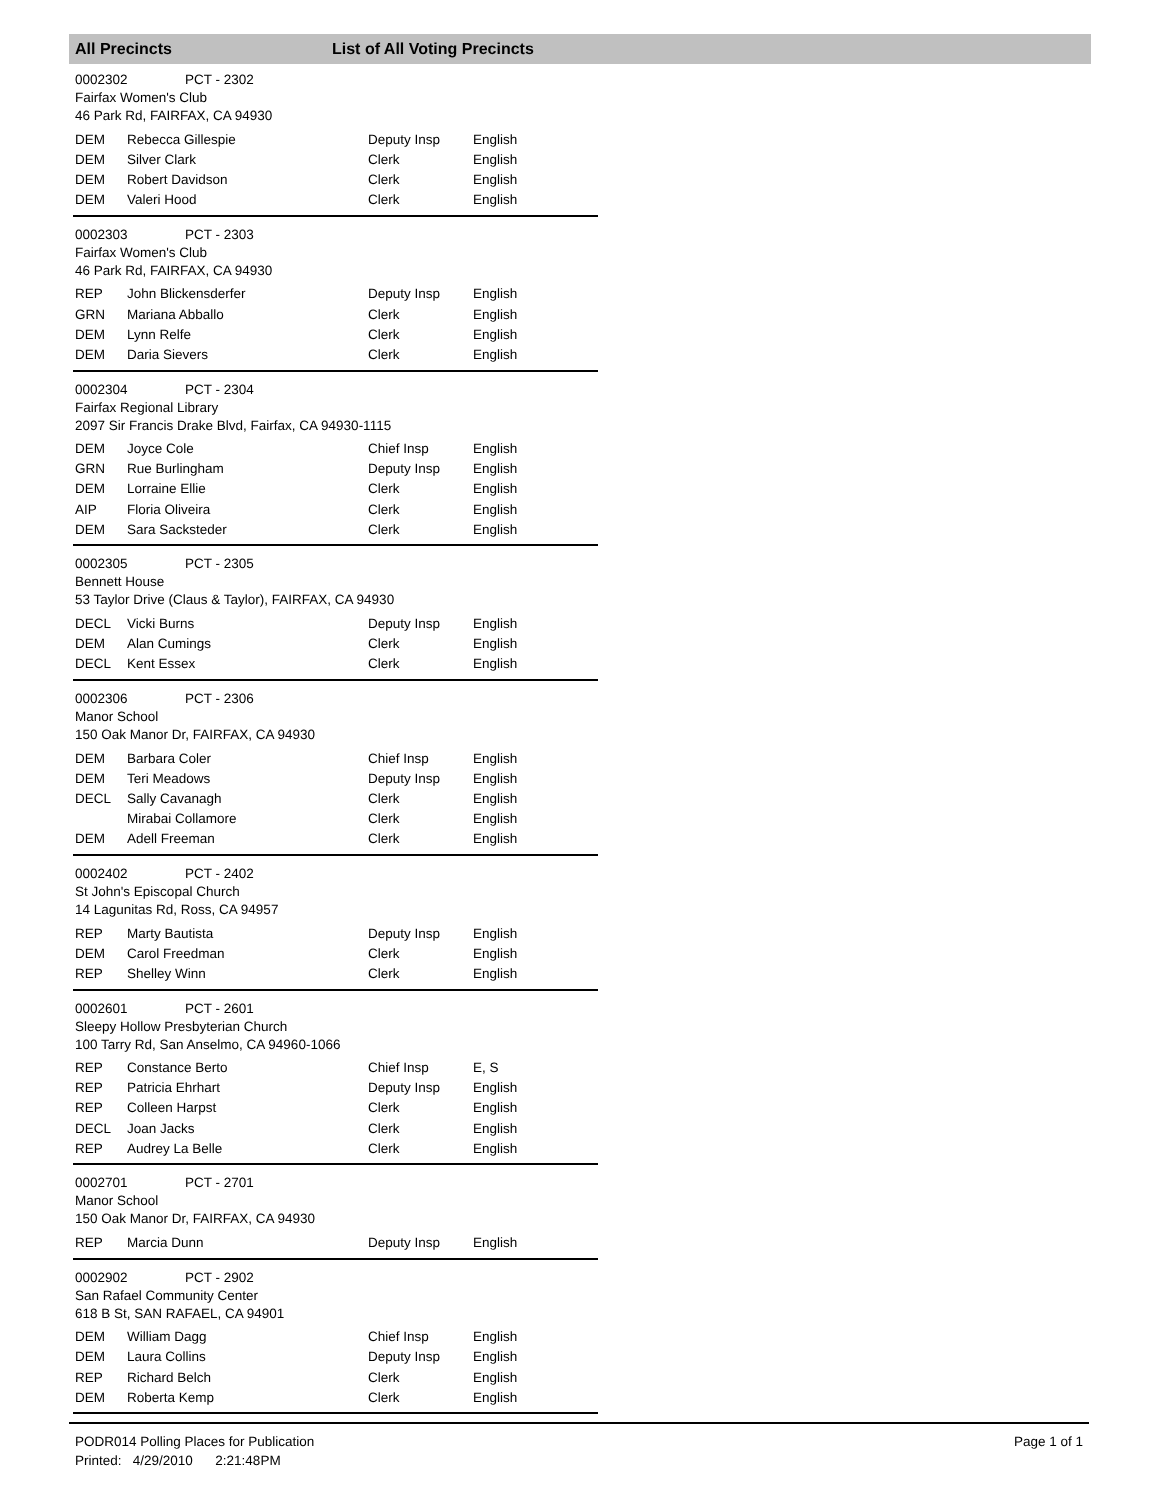All Precincts List of All Voting Precincts
0002302 PCT - 2302
Fairfax Women's Club
46 Park Rd, FAIRFAX, CA 94930
| DEM | Rebecca Gillespie | Deputy Insp | English |
| DEM | Silver Clark | Clerk | English |
| DEM | Robert Davidson | Clerk | English |
| DEM | Valeri Hood | Clerk | English |
0002303 PCT - 2303
Fairfax Women's Club
46 Park Rd, FAIRFAX, CA 94930
| REP | John Blickensderfer | Deputy Insp | English |
| GRN | Mariana Abballo | Clerk | English |
| DEM | Lynn Relfe | Clerk | English |
| DEM | Daria Sievers | Clerk | English |
0002304 PCT - 2304
Fairfax Regional Library
2097 Sir Francis Drake Blvd, Fairfax, CA 94930-1115
| DEM | Joyce Cole | Chief Insp | English |
| GRN | Rue Burlingham | Deputy Insp | English |
| DEM | Lorraine Ellie | Clerk | English |
| AIP | Floria Oliveira | Clerk | English |
| DEM | Sara Sacksteder | Clerk | English |
0002305 PCT - 2305
Bennett House
53 Taylor Drive (Claus & Taylor), FAIRFAX, CA 94930
| DECL | Vicki Burns | Deputy Insp | English |
| DEM | Alan Cumings | Clerk | English |
| DECL | Kent Essex | Clerk | English |
0002306 PCT - 2306
Manor School
150 Oak Manor Dr, FAIRFAX, CA 94930
| DEM | Barbara Coler | Chief Insp | English |
| DEM | Teri Meadows | Deputy Insp | English |
| DECL | Sally Cavanagh | Clerk | English |
| | Mirabai Collamore | Clerk | English |
| DEM | Adell Freeman | Clerk | English |
0002402 PCT - 2402
St John's Episcopal Church
14 Lagunitas Rd, Ross, CA 94957
| REP | Marty Bautista | Deputy Insp | English |
| DEM | Carol Freedman | Clerk | English |
| REP | Shelley Winn | Clerk | English |
0002601 PCT - 2601
Sleepy Hollow Presbyterian Church
100 Tarry Rd, San Anselmo, CA 94960-1066
| REP | Constance Berto | Chief Insp | E, S |
| REP | Patricia Ehrhart | Deputy Insp | English |
| REP | Colleen Harpst | Clerk | English |
| DECL | Joan Jacks | Clerk | English |
| REP | Audrey La Belle | Clerk | English |
0002701 PCT - 2701
Manor School
150 Oak Manor Dr, FAIRFAX, CA 94930
| REP | Marcia Dunn | Deputy Insp | English |
0002902 PCT - 2902
San Rafael Community Center
618 B St, SAN RAFAEL, CA 94901
| DEM | William Dagg | Chief Insp | English |
| DEM | Laura Collins | Deputy Insp | English |
| REP | Richard Belch | Clerk | English |
| DEM | Roberta Kemp | Clerk | English |
PODR014 Polling Places for Publication
Printed: 4/29/2010 2:21:48PM
Page 1 of 1